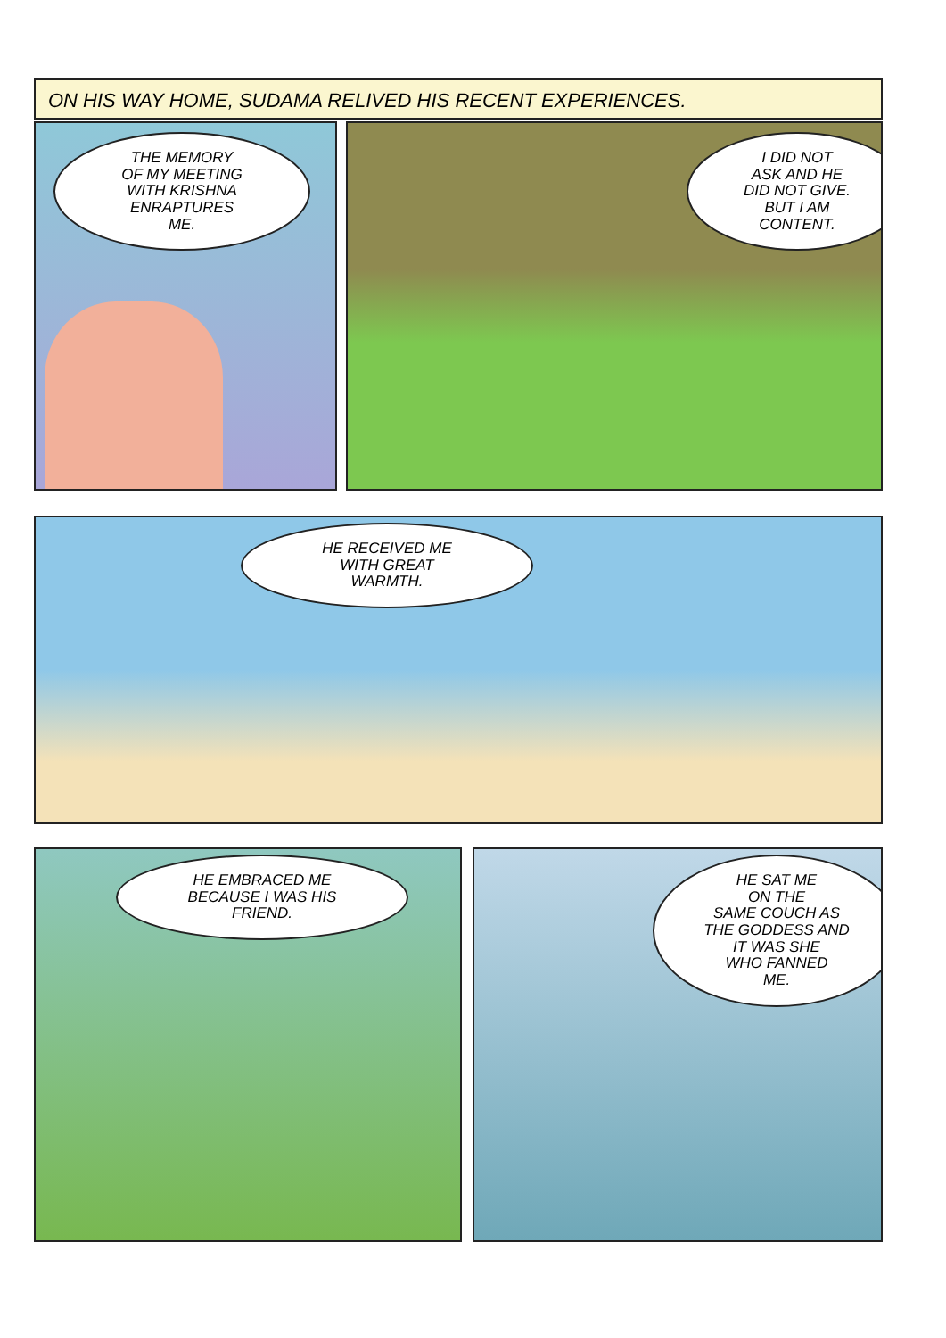ON HIS WAY HOME, SUDAMA RELIVED HIS RECENT EXPERIENCES.
THE MEMORY
OF MY MEETING
WITH KRISHNA
ENRAPTURES
ME.
I DID NOT
ASK AND HE
DID NOT GIVE.
BUT I AM
CONTENT.
HE RECEIVED ME
WITH GREAT
WARMTH.
HE EMBRACED ME
BECAUSE I WAS HIS
FRIEND.
HE SAT ME
ON THE
SAME COUCH AS
THE GODDESS AND
IT WAS SHE
WHO FANNED
ME.